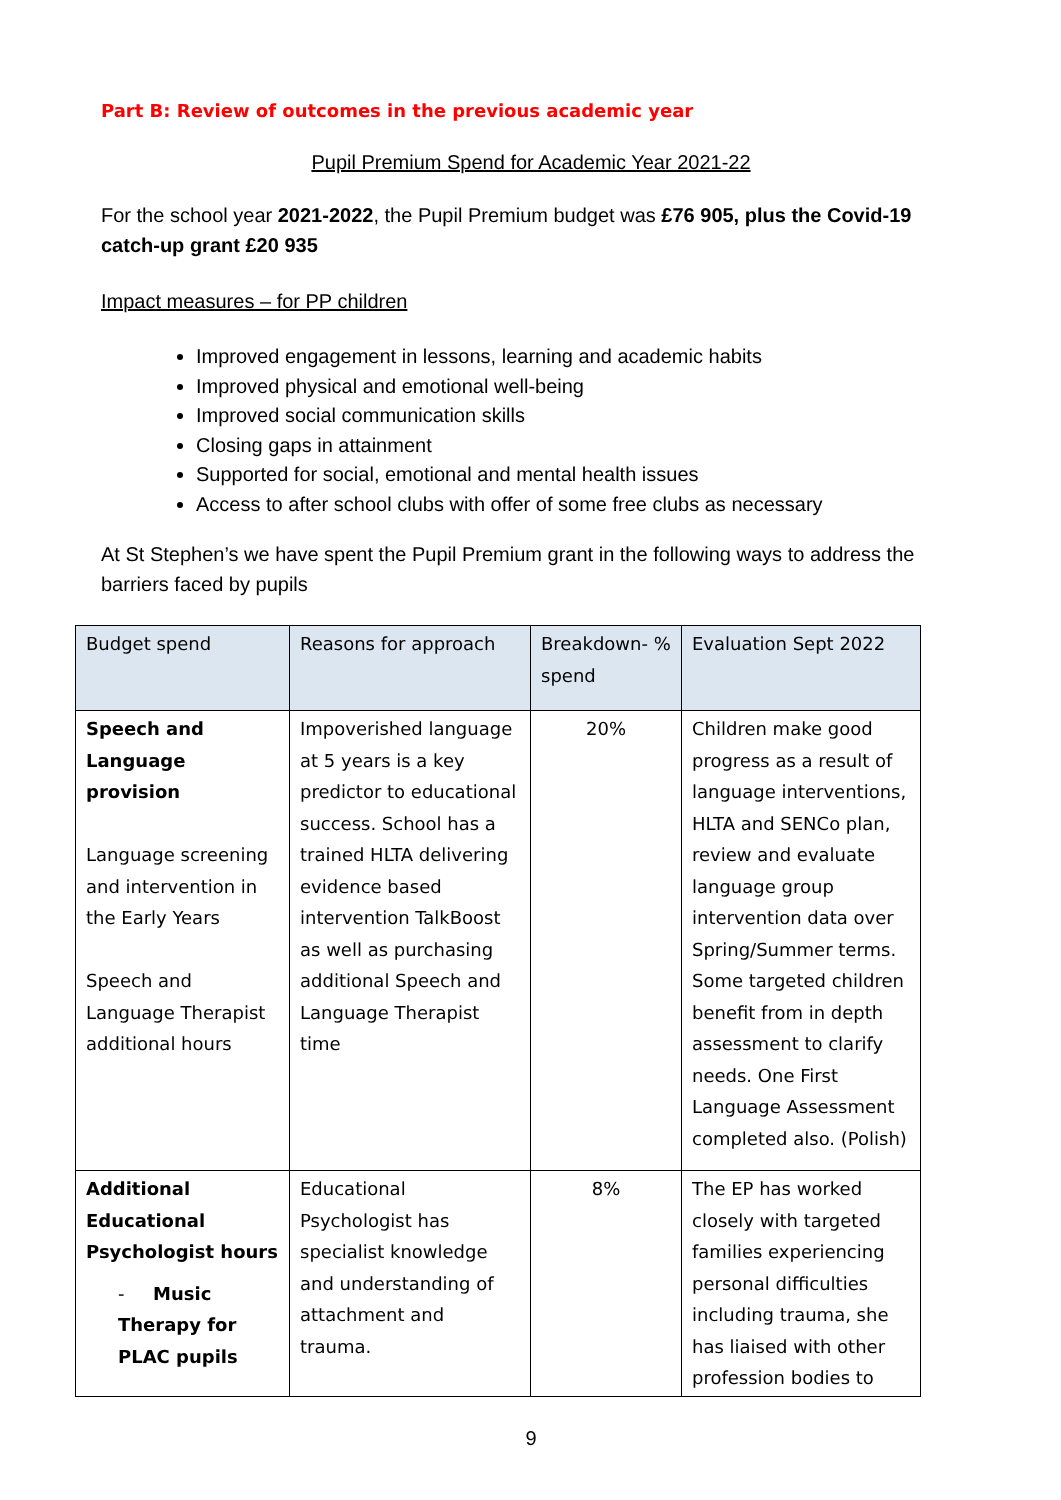Part B: Review of outcomes in the previous academic year
Pupil Premium Spend for Academic Year 2021-22
For the school year 2021-2022, the Pupil Premium budget was £76 905, plus the Covid-19 catch-up grant £20 935
Impact measures – for PP children
Improved engagement in lessons, learning and academic habits
Improved physical and emotional well-being
Improved social communication skills
Closing gaps in attainment
Supported for social, emotional and mental health issues
Access to after school clubs with offer of some free clubs as necessary
At St Stephen’s we have spent the Pupil Premium grant in the following ways to address the barriers faced by pupils
| Budget spend | Reasons for approach | Breakdown- % spend | Evaluation Sept 2022 |
| --- | --- | --- | --- |
| Speech and Language provision Language screening and intervention in the Early Years Speech and Language Therapist additional hours | Impoverished language at 5 years is a key predictor to educational success. School has a trained HLTA delivering evidence based intervention TalkBoost as well as purchasing additional Speech and Language Therapist time | 20% | Children make good progress as a result of language interventions, HLTA and SENCo plan, review and evaluate language group intervention data over Spring/Summer terms. Some targeted children benefit from in depth assessment to clarify needs. One First Language Assessment completed also. (Polish) |
| Additional Educational Psychologist hours - Music Therapy for PLAC pupils | Educational Psychologist has specialist knowledge and understanding of attachment and trauma. | 8% | The EP has worked closely with targeted families experiencing personal difficulties including trauma, she has liaised with other profession bodies to |
9